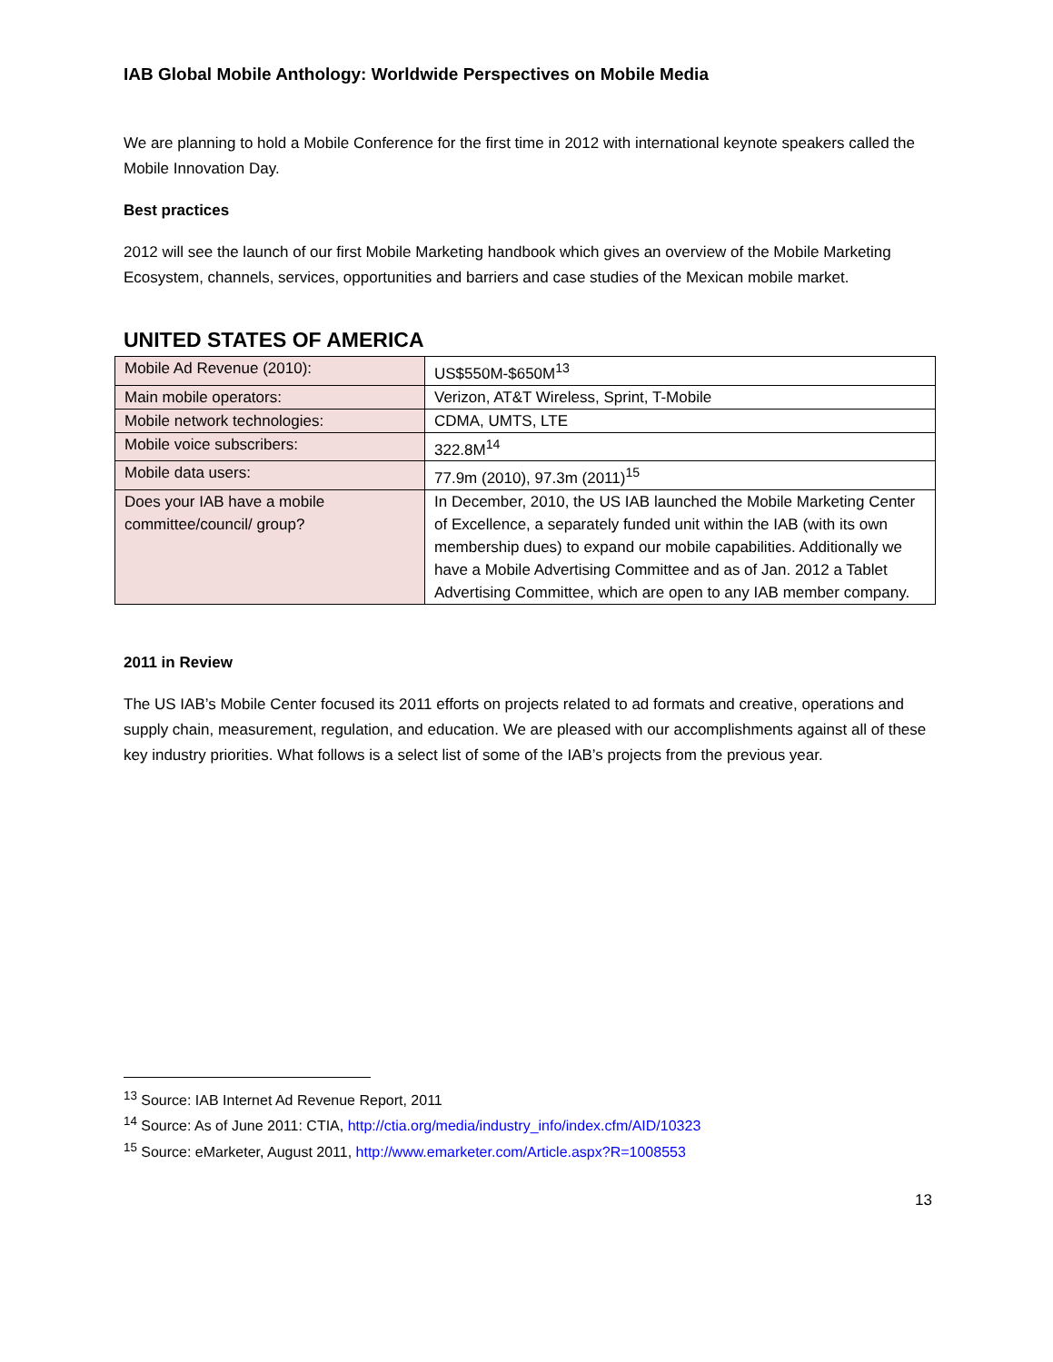IAB Global Mobile Anthology: Worldwide Perspectives on Mobile Media
We are planning to hold a Mobile Conference for the first time in 2012 with international keynote speakers called the Mobile Innovation Day.
Best practices
2012 will see the launch of our first Mobile Marketing handbook which gives an overview of the Mobile Marketing Ecosystem, channels, services, opportunities and barriers and case studies of the Mexican mobile market.
UNITED STATES OF AMERICA
| Mobile Ad Revenue (2010): | US$550M-$650M<sup>13</sup> |
| Main mobile operators: | Verizon, AT&T Wireless, Sprint, T-Mobile |
| Mobile network technologies: | CDMA, UMTS, LTE |
| Mobile voice subscribers: | 322.8M<sup>14</sup> |
| Mobile data users: | 77.9m (2010), 97.3m (2011)<sup>15</sup> |
| Does your IAB have a mobile committee/council/ group? | In December, 2010, the US IAB launched the Mobile Marketing Center of Excellence, a separately funded unit within the IAB (with its own membership dues) to expand our mobile capabilities. Additionally we have a Mobile Advertising Committee and as of Jan. 2012 a Tablet Advertising Committee, which are open to any IAB member company. |
2011 in Review
The US IAB’s Mobile Center focused its 2011 efforts on projects related to ad formats and creative, operations and supply chain, measurement, regulation, and education. We are pleased with our accomplishments against all of these key industry priorities. What follows is a select list of some of the IAB’s projects from the previous year.
<sup>13</sup> Source: IAB Internet Ad Revenue Report, 2011
<sup>14</sup> Source: As of June 2011: CTIA, http://ctia.org/media/industry_info/index.cfm/AID/10323
<sup>15</sup> Source: eMarketer, August 2011, http://www.emarketer.com/Article.aspx?R=1008553
13